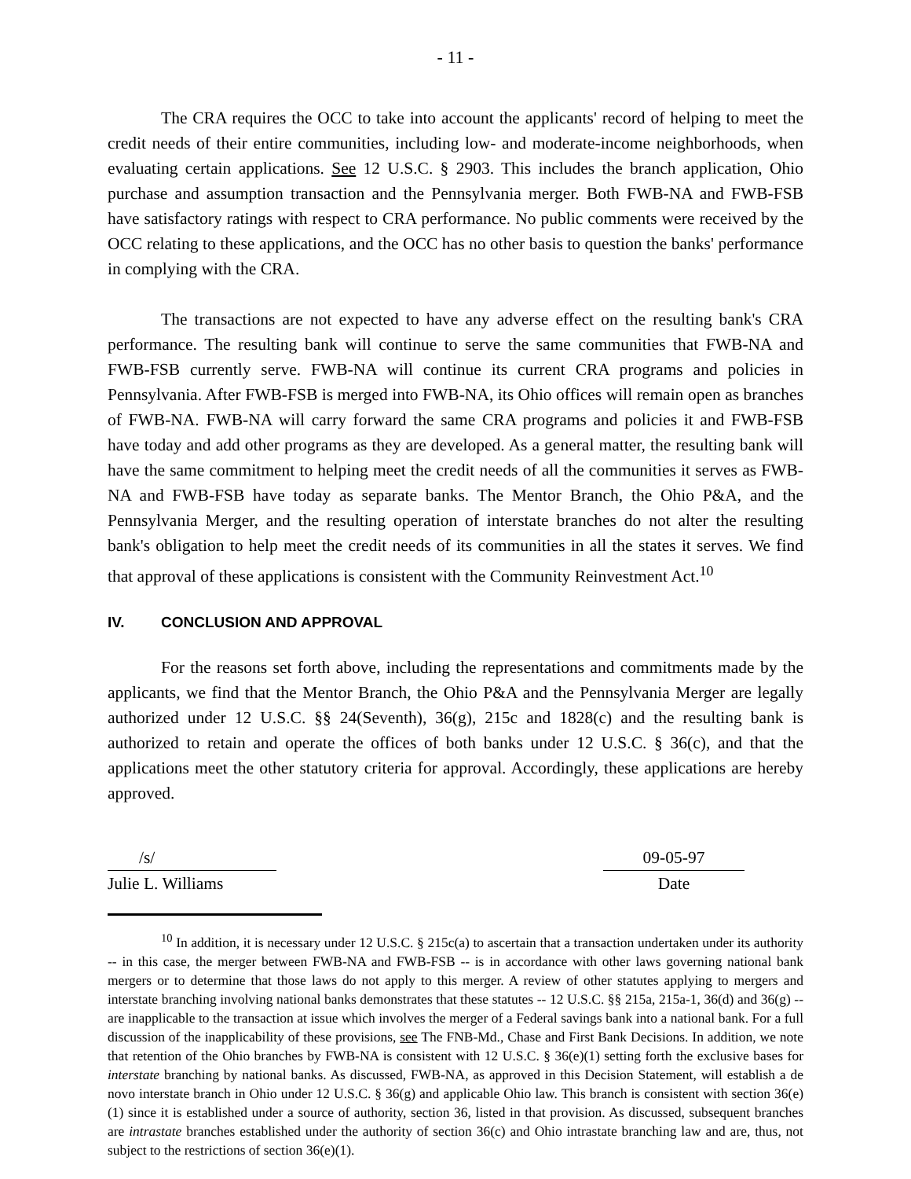- 11 -
The CRA requires the OCC to take into account the applicants' record of helping to meet the credit needs of their entire communities, including low- and moderate-income neighborhoods, when evaluating certain applications. See 12 U.S.C. § 2903. This includes the branch application, Ohio purchase and assumption transaction and the Pennsylvania merger. Both FWB-NA and FWB-FSB have satisfactory ratings with respect to CRA performance. No public comments were received by the OCC relating to these applications, and the OCC has no other basis to question the banks' performance in complying with the CRA.
The transactions are not expected to have any adverse effect on the resulting bank's CRA performance. The resulting bank will continue to serve the same communities that FWB-NA and FWB-FSB currently serve. FWB-NA will continue its current CRA programs and policies in Pennsylvania. After FWB-FSB is merged into FWB-NA, its Ohio offices will remain open as branches of FWB-NA. FWB-NA will carry forward the same CRA programs and policies it and FWB-FSB have today and add other programs as they are developed. As a general matter, the resulting bank will have the same commitment to helping meet the credit needs of all the communities it serves as FWB-NA and FWB-FSB have today as separate banks. The Mentor Branch, the Ohio P&A, and the Pennsylvania Merger, and the resulting operation of interstate branches do not alter the resulting bank's obligation to help meet the credit needs of its communities in all the states it serves. We find that approval of these applications is consistent with the Community Reinvestment Act.<sup>10</sup>
IV. CONCLUSION AND APPROVAL
For the reasons set forth above, including the representations and commitments made by the applicants, we find that the Mentor Branch, the Ohio P&A and the Pennsylvania Merger are legally authorized under 12 U.S.C. §§ 24(Seventh), 36(g), 215c and 1828(c) and the resulting bank is authorized to retain and operate the offices of both banks under 12 U.S.C. § 36(c), and that the applications meet the other statutory criteria for approval. Accordingly, these applications are hereby approved.
/s/ 09-05-97
Julie L. Williams Date
<sup>10</sup> In addition, it is necessary under 12 U.S.C. § 215c(a) to ascertain that a transaction undertaken under its authority -- in this case, the merger between FWB-NA and FWB-FSB -- is in accordance with other laws governing national bank mergers or to determine that those laws do not apply to this merger. A review of other statutes applying to mergers and interstate branching involving national banks demonstrates that these statutes -- 12 U.S.C. §§ 215a, 215a-1, 36(d) and 36(g) -- are inapplicable to the transaction at issue which involves the merger of a Federal savings bank into a national bank. For a full discussion of the inapplicability of these provisions, see The FNB-Md., Chase and First Bank Decisions. In addition, we note that retention of the Ohio branches by FWB-NA is consistent with 12 U.S.C. § 36(e)(1) setting forth the exclusive bases for interstate branching by national banks. As discussed, FWB-NA, as approved in this Decision Statement, will establish a de novo interstate branch in Ohio under 12 U.S.C. § 36(g) and applicable Ohio law. This branch is consistent with section 36(e)(1) since it is established under a source of authority, section 36, listed in that provision. As discussed, subsequent branches are intrastate branches established under the authority of section 36(c) and Ohio intrastate branching law and are, thus, not subject to the restrictions of section 36(e)(1).